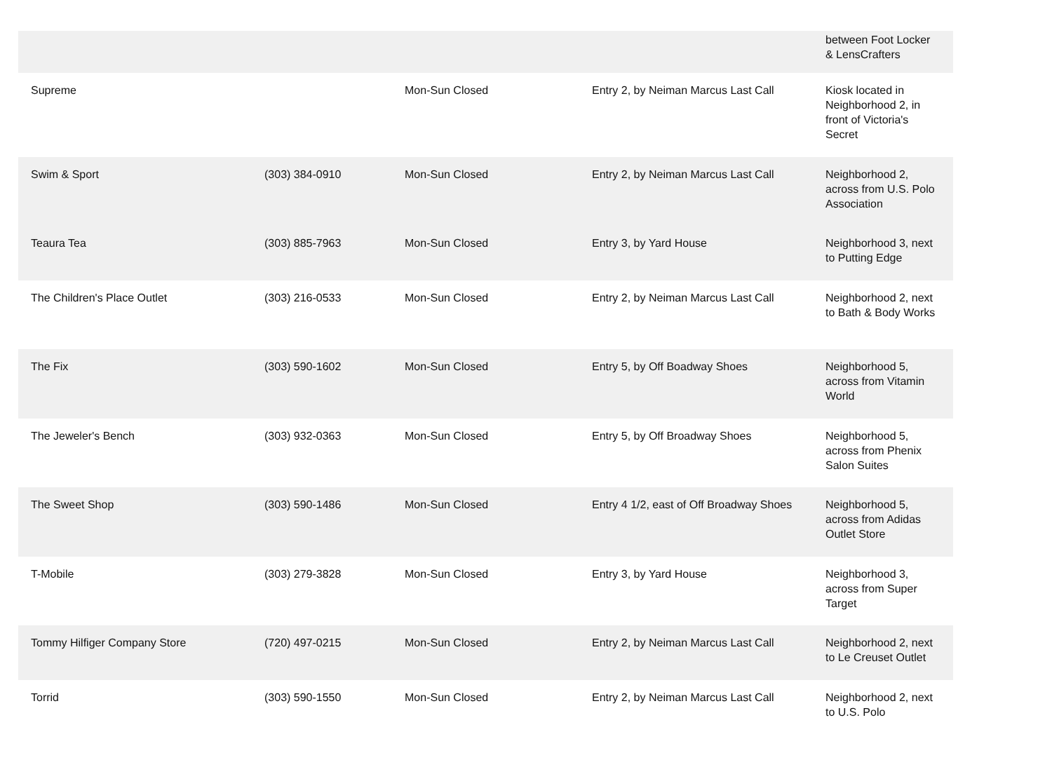| | | | | between Foot Locker & LensCrafters |
| Supreme | | Mon-Sun Closed | Entry 2, by Neiman Marcus Last Call | Kiosk located in Neighborhood 2, in front of Victoria's Secret |
| Swim & Sport | (303) 384-0910 | Mon-Sun Closed | Entry 2, by Neiman Marcus Last Call | Neighborhood 2, across from U.S. Polo Association |
| Teaura Tea | (303) 885-7963 | Mon-Sun Closed | Entry 3, by Yard House | Neighborhood 3, next to Putting Edge |
| The Children's Place Outlet | (303) 216-0533 | Mon-Sun Closed | Entry 2, by Neiman Marcus Last Call | Neighborhood 2, next to Bath & Body Works |
| The Fix | (303) 590-1602 | Mon-Sun Closed | Entry 5, by Off Boadway Shoes | Neighborhood 5, across from Vitamin World |
| The Jeweler's Bench | (303) 932-0363 | Mon-Sun Closed | Entry 5, by Off Broadway Shoes | Neighborhood 5, across from Phenix Salon Suites |
| The Sweet Shop | (303) 590-1486 | Mon-Sun Closed | Entry 4 1/2, east of Off Broadway Shoes | Neighborhood 5, across from Adidas Outlet Store |
| T-Mobile | (303) 279-3828 | Mon-Sun Closed | Entry 3, by Yard House | Neighborhood 3, across from Super Target |
| Tommy Hilfiger Company Store | (720) 497-0215 | Mon-Sun Closed | Entry 2, by Neiman Marcus Last Call | Neighborhood 2, next to Le Creuset Outlet |
| Torrid | (303) 590-1550 | Mon-Sun Closed | Entry 2, by Neiman Marcus Last Call | Neighborhood 2, next to U.S. Polo |